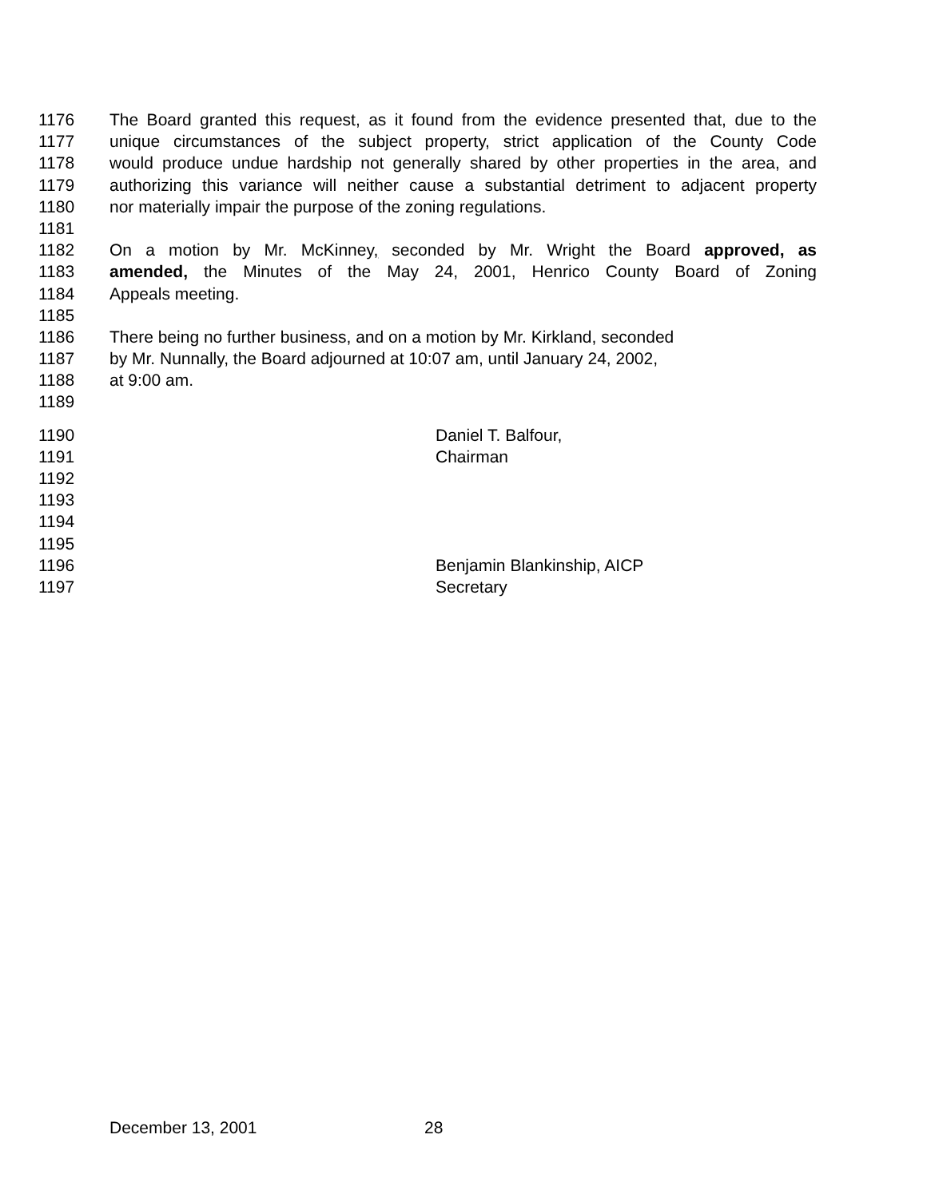1176 The Board granted this request, as it found from the evidence presented that, due to the
1177 unique circumstances of the subject property, strict application of the County Code
1178 would produce undue hardship not generally shared by other properties in the area, and
1179 authorizing this variance will neither cause a substantial detriment to adjacent property
1180 nor materially impair the purpose of the zoning regulations.
1181
1182 On a motion by Mr. McKinney, seconded by Mr. Wright the Board approved, as
1183 amended, the Minutes of the May 24, 2001, Henrico County Board of Zoning
1184 Appeals meeting.
1185
1186 There being no further business, and on a motion by Mr. Kirkland, seconded
1187 by Mr. Nunnally, the Board adjourned at 10:07 am, until January 24, 2002,
1188 at 9:00 am.
1189
1190 Daniel T. Balfour,
1191 Chairman
1192
1193
1194
1195
1196 Benjamin Blankinship, AICP
1197 Secretary
December 13, 2001 28